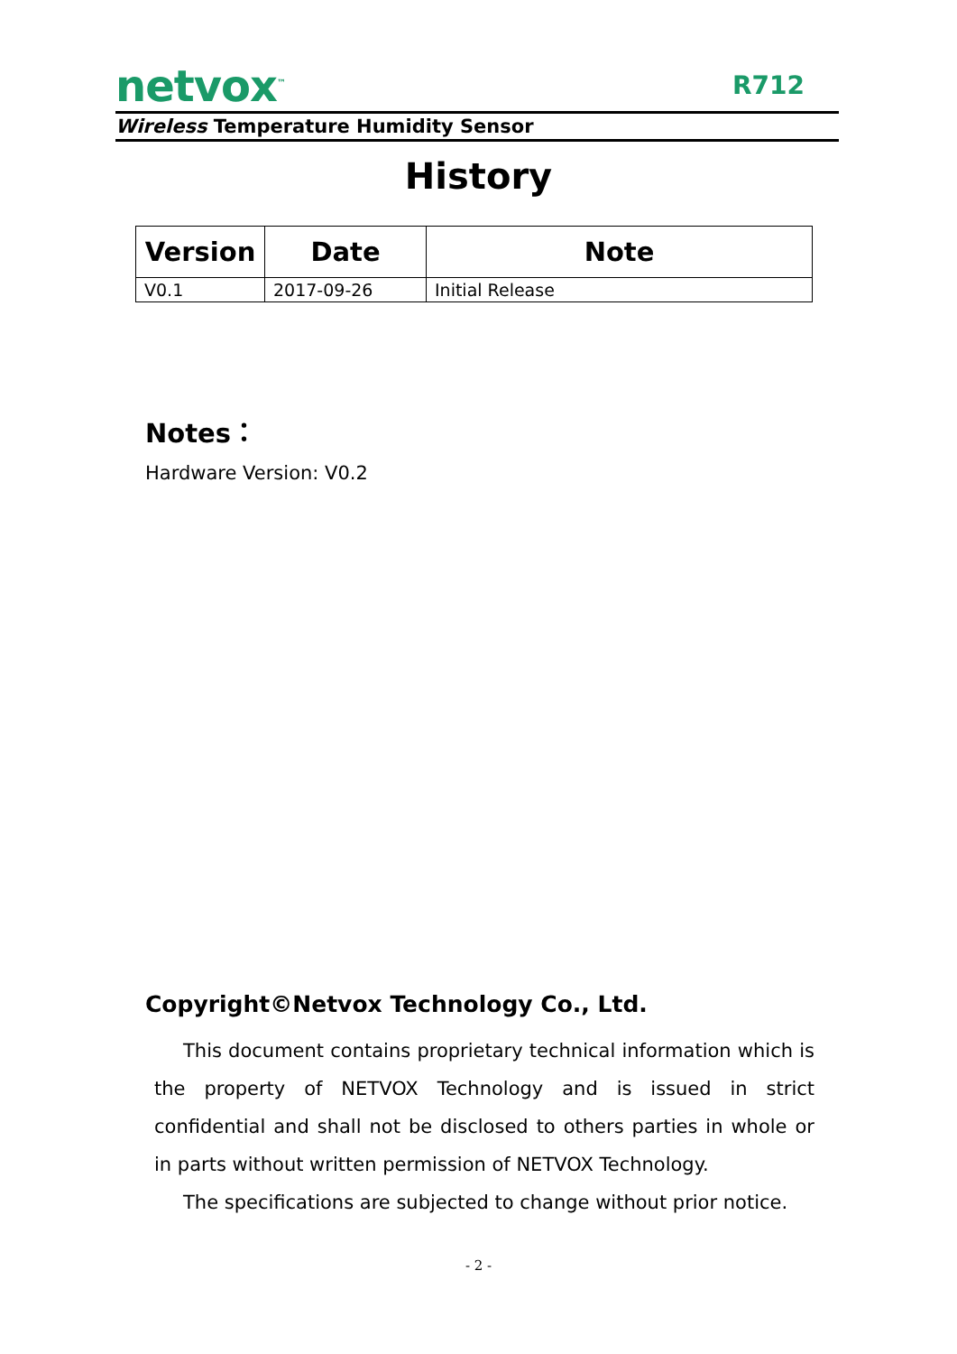netvox<sup>™</sup>
R712
Wireless Temperature Humidity Sensor
History
| Version | Date | Note |
| --- | --- | --- |
| V0.1 | 2017-09-26 | Initial Release |
Notes：
Hardware Version: V0.2
Copyright©Netvox Technology Co., Ltd.
This document contains proprietary technical information which is the property of NETVOX Technology and is issued in strict confidential and shall not be disclosed to others parties in whole or in parts without written permission of NETVOX Technology.
The specifications are subjected to change without prior notice.
- 2 -